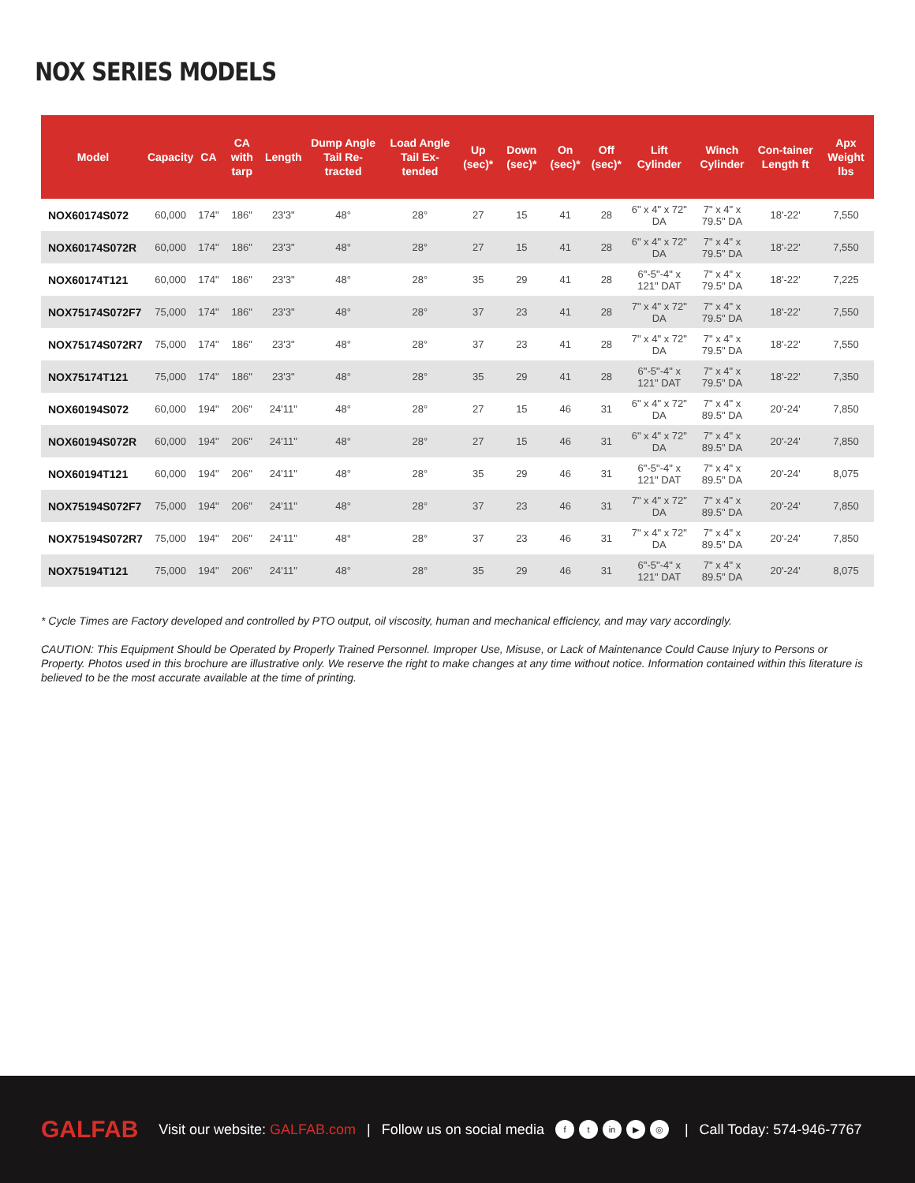NOX SERIES MODELS
| Model | Capacity | CA | CA with tarp | Length | Dump Angle Tail Re-tracted | Load Angle Tail Ex-tended | Up (sec)* | Down (sec)* | On (sec)* | Off (sec)* | Lift Cylinder | Winch Cylinder | Con-tainer Length ft | Apx Weight lbs |
| --- | --- | --- | --- | --- | --- | --- | --- | --- | --- | --- | --- | --- | --- | --- |
| NOX60174S072 | 60,000 | 174" | 186" | 23'3" | 48° | 28° | 27 | 15 | 41 | 28 | 6" x 4" x 72" DA | 7" x 4" x 79.5" DA | 18'-22' | 7,550 |
| NOX60174S072R | 60,000 | 174" | 186" | 23'3" | 48° | 28° | 27 | 15 | 41 | 28 | 6" x 4" x 72" DA | 7" x 4" x 79.5" DA | 18'-22' | 7,550 |
| NOX60174T121 | 60,000 | 174" | 186" | 23'3" | 48° | 28° | 35 | 29 | 41 | 28 | 6"-5"-4" x 121" DAT | 7" x 4" x 79.5" DA | 18'-22' | 7,225 |
| NOX75174S072F7 | 75,000 | 174" | 186" | 23'3" | 48° | 28° | 37 | 23 | 41 | 28 | 7" x 4" x 72" DA | 7" x 4" x 79.5" DA | 18'-22' | 7,550 |
| NOX75174S072R7 | 75,000 | 174" | 186" | 23'3" | 48° | 28° | 37 | 23 | 41 | 28 | 7" x 4" x 72" DA | 7" x 4" x 79.5" DA | 18'-22' | 7,550 |
| NOX75174T121 | 75,000 | 174" | 186" | 23'3" | 48° | 28° | 35 | 29 | 41 | 28 | 6"-5"-4" x 121" DAT | 7" x 4" x 79.5" DA | 18'-22' | 7,350 |
| NOX60194S072 | 60,000 | 194" | 206" | 24'11" | 48° | 28° | 27 | 15 | 46 | 31 | 6" x 4" x 72" DA | 7" x 4" x 89.5" DA | 20'-24' | 7,850 |
| NOX60194S072R | 60,000 | 194" | 206" | 24'11" | 48° | 28° | 27 | 15 | 46 | 31 | 6" x 4" x 72" DA | 7" x 4" x 89.5" DA | 20'-24' | 7,850 |
| NOX60194T121 | 60,000 | 194" | 206" | 24'11" | 48° | 28° | 35 | 29 | 46 | 31 | 6"-5"-4" x 121" DAT | 7" x 4" x 89.5" DA | 20'-24' | 8,075 |
| NOX75194S072F7 | 75,000 | 194" | 206" | 24'11" | 48° | 28° | 37 | 23 | 46 | 31 | 7" x 4" x 72" DA | 7" x 4" x 89.5" DA | 20'-24' | 7,850 |
| NOX75194S072R7 | 75,000 | 194" | 206" | 24'11" | 48° | 28° | 37 | 23 | 46 | 31 | 7" x 4" x 72" DA | 7" x 4" x 89.5" DA | 20'-24' | 7,850 |
| NOX75194T121 | 75,000 | 194" | 206" | 24'11" | 48° | 28° | 35 | 29 | 46 | 31 | 6"-5"-4" x 121" DAT | 7" x 4" x 89.5" DA | 20'-24' | 8,075 |
* Cycle Times are Factory developed and controlled by PTO output, oil viscosity, human and mechanical efficiency, and may vary accordingly.
CAUTION: This Equipment Should be Operated by Properly Trained Personnel. Improper Use, Misuse, or Lack of Maintenance Could Cause Injury to Persons or Property. Photos used in this brochure are illustrative only. We reserve the right to make changes at any time without notice. Information contained within this literature is believed to be the most accurate available at the time of printing.
GALFAB Visit our website: GALFAB.com | Follow us on social media f t in ▶ ◎ | Call Today: 574-946-7767